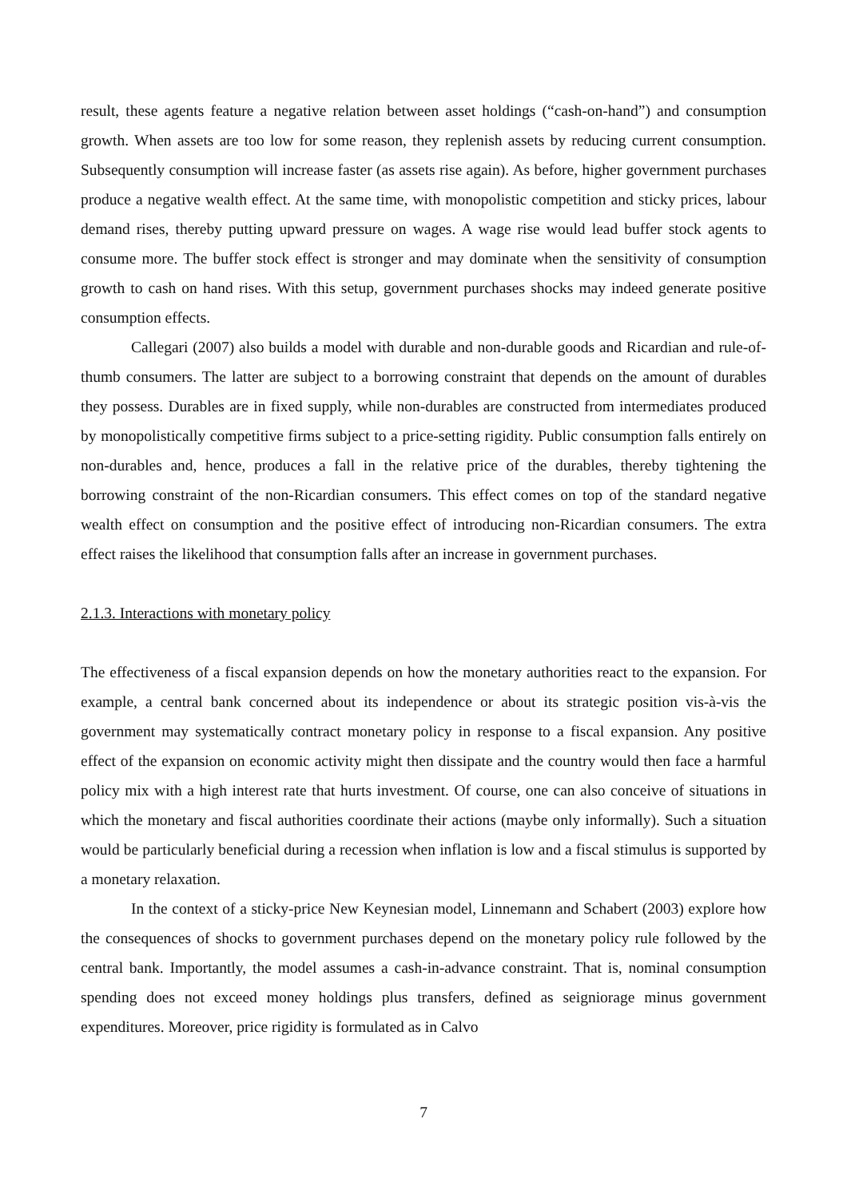result, these agents feature a negative relation between asset holdings (“cash-on-hand”) and consumption growth. When assets are too low for some reason, they replenish assets by reducing current consumption. Subsequently consumption will increase faster (as assets rise again). As before, higher government purchases produce a negative wealth effect. At the same time, with monopolistic competition and sticky prices, labour demand rises, thereby putting upward pressure on wages. A wage rise would lead buffer stock agents to consume more. The buffer stock effect is stronger and may dominate when the sensitivity of consumption growth to cash on hand rises. With this setup, government purchases shocks may indeed generate positive consumption effects.
Callegari (2007) also builds a model with durable and non-durable goods and Ricardian and rule-of-thumb consumers. The latter are subject to a borrowing constraint that depends on the amount of durables they possess. Durables are in fixed supply, while non-durables are constructed from intermediates produced by monopolistically competitive firms subject to a price-setting rigidity. Public consumption falls entirely on non-durables and, hence, produces a fall in the relative price of the durables, thereby tightening the borrowing constraint of the non-Ricardian consumers. This effect comes on top of the standard negative wealth effect on consumption and the positive effect of introducing non-Ricardian consumers. The extra effect raises the likelihood that consumption falls after an increase in government purchases.
2.1.3. Interactions with monetary policy
The effectiveness of a fiscal expansion depends on how the monetary authorities react to the expansion. For example, a central bank concerned about its independence or about its strategic position vis-à-vis the government may systematically contract monetary policy in response to a fiscal expansion. Any positive effect of the expansion on economic activity might then dissipate and the country would then face a harmful policy mix with a high interest rate that hurts investment. Of course, one can also conceive of situations in which the monetary and fiscal authorities coordinate their actions (maybe only informally). Such a situation would be particularly beneficial during a recession when inflation is low and a fiscal stimulus is supported by a monetary relaxation.
In the context of a sticky-price New Keynesian model, Linnemann and Schabert (2003) explore how the consequences of shocks to government purchases depend on the monetary policy rule followed by the central bank. Importantly, the model assumes a cash-in-advance constraint. That is, nominal consumption spending does not exceed money holdings plus transfers, defined as seigniorage minus government expenditures. Moreover, price rigidity is formulated as in Calvo
7